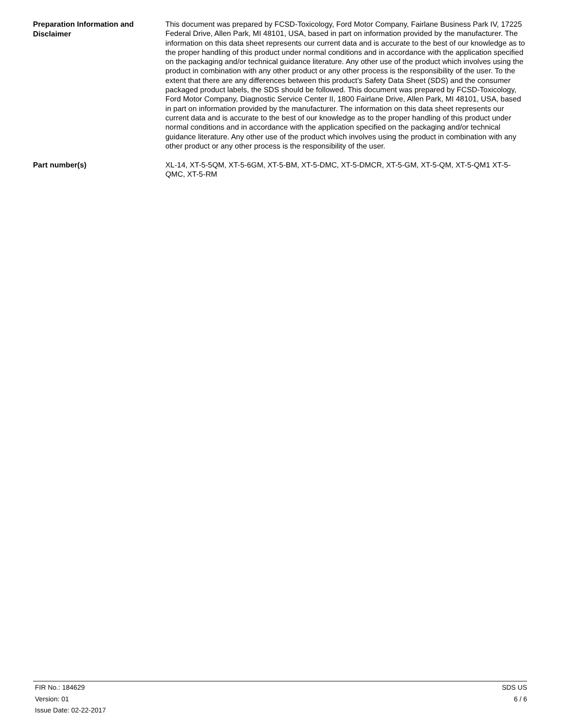Preparation Information and Disclaimer
This document was prepared by FCSD-Toxicology, Ford Motor Company, Fairlane Business Park IV, 17225 Federal Drive, Allen Park, MI 48101, USA, based in part on information provided by the manufacturer. The information on this data sheet represents our current data and is accurate to the best of our knowledge as to the proper handling of this product under normal conditions and in accordance with the application specified on the packaging and/or technical guidance literature. Any other use of the product which involves using the product in combination with any other product or any other process is the responsibility of the user. To the extent that there are any differences between this product’s Safety Data Sheet (SDS) and the consumer packaged product labels, the SDS should be followed. This document was prepared by FCSD-Toxicology, Ford Motor Company, Diagnostic Service Center II, 1800 Fairlane Drive, Allen Park, MI 48101, USA, based in part on information provided by the manufacturer. The information on this data sheet represents our current data and is accurate to the best of our knowledge as to the proper handling of this product under normal conditions and in accordance with the application specified on the packaging and/or technical guidance literature. Any other use of the product which involves using the product in combination with any other product or any other process is the responsibility of the user.
Part number(s)
XL-14, XT-5-5QM, XT-5-6GM, XT-5-BM, XT-5-DMC, XT-5-DMCR, XT-5-GM, XT-5-QM, XT-5-QM1 XT-5-QMC, XT-5-RM
FIR No.: 184629
Version: 01
Issue Date: 02-22-2017
SDS US
6 / 6